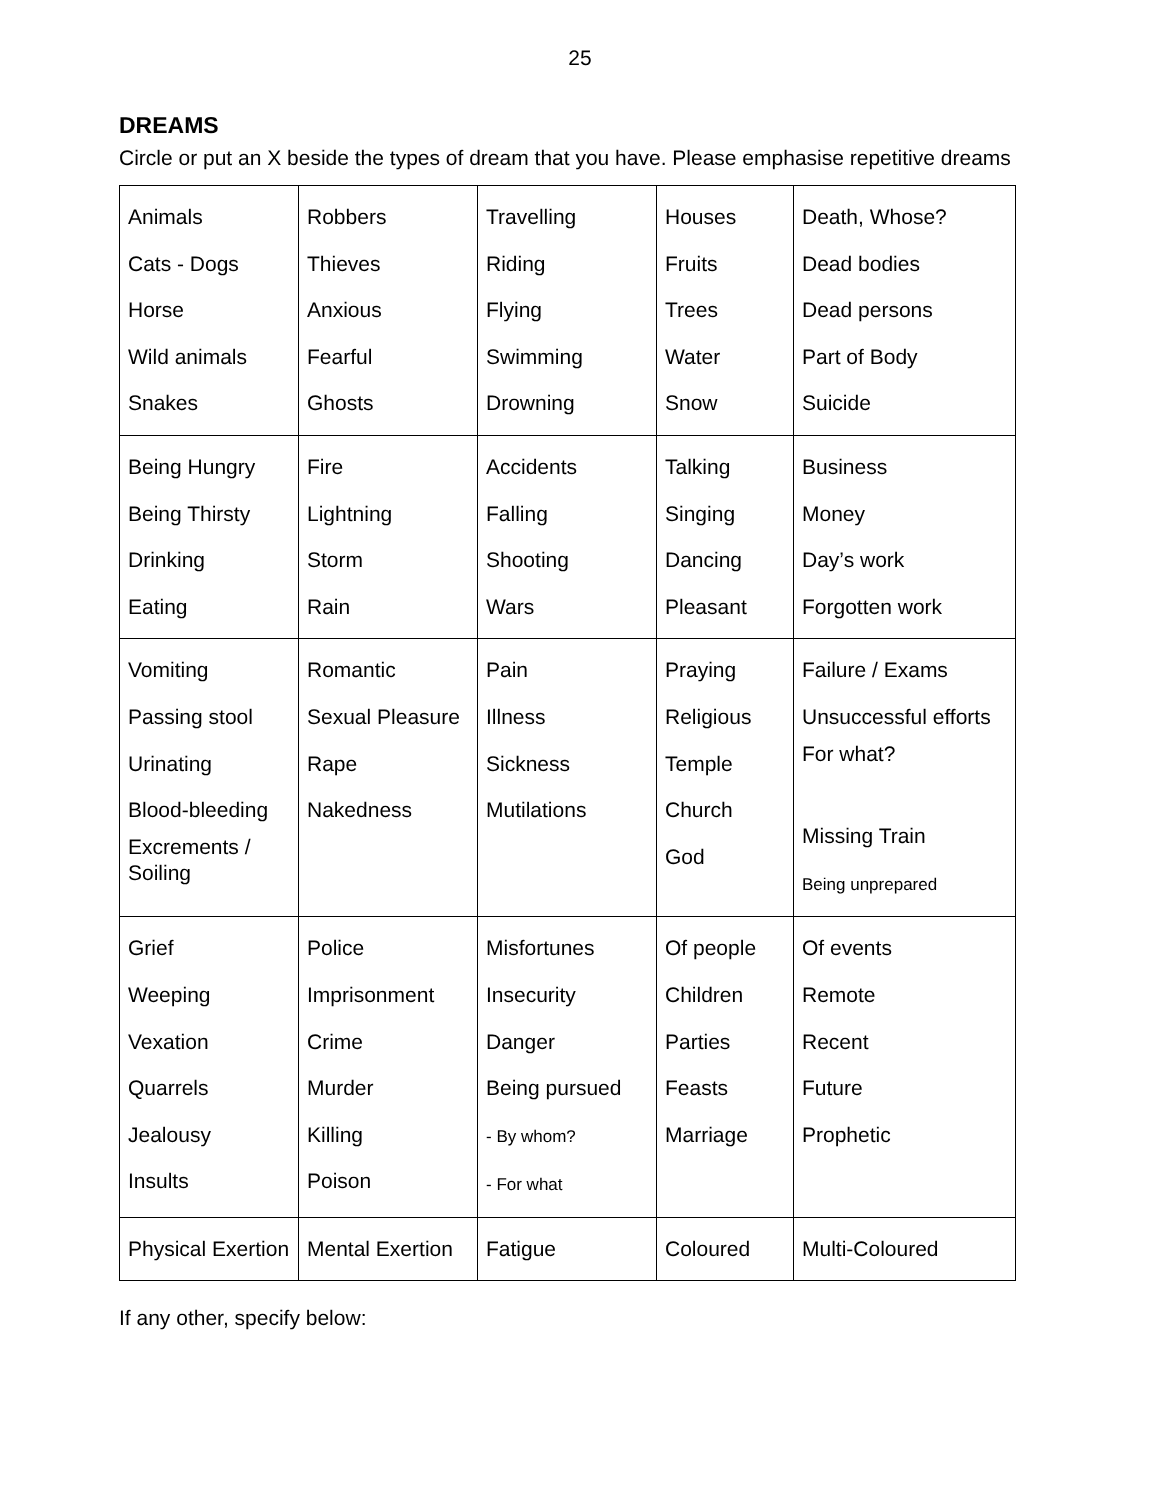25
DREAMS
Circle or put an X beside the types of dream that you have. Please emphasise repetitive dreams
| Animals Cats - Dogs Horse Wild animals Snakes | Robbers Thieves Anxious Fearful Ghosts | Travelling Riding Flying Swimming Drowning | Houses Fruits Trees Water Snow | Death, Whose? Dead bodies Dead persons Part of Body Suicide |
| Being Hungry Being Thirsty Drinking Eating | Fire Lightning Storm Rain | Accidents Falling Shooting Wars | Talking Singing Dancing Pleasant | Business Money Day’s work Forgotten work |
| Vomiting Passing stool Urinating Blood-bleeding Excrements / Soiling | Romantic Sexual Pleasure Rape Nakedness | Pain Illness Sickness Mutilations | Praying Religious Temple Church God | Failure / Exams Unsuccessful efforts For what? Missing Train Being unprepared |
| Grief Weeping Vexation Quarrels Jealousy Insults | Police Imprisonment Crime Murder Killing Poison | Misfortunes Insecurity Danger Being pursued - By whom? - For what | Of people Children Parties Feasts Marriage | Of events Remote Recent Future Prophetic |
| Physical Exertion | Mental Exertion | Fatigue | Coloured | Multi-Coloured |
If any other, specify below: